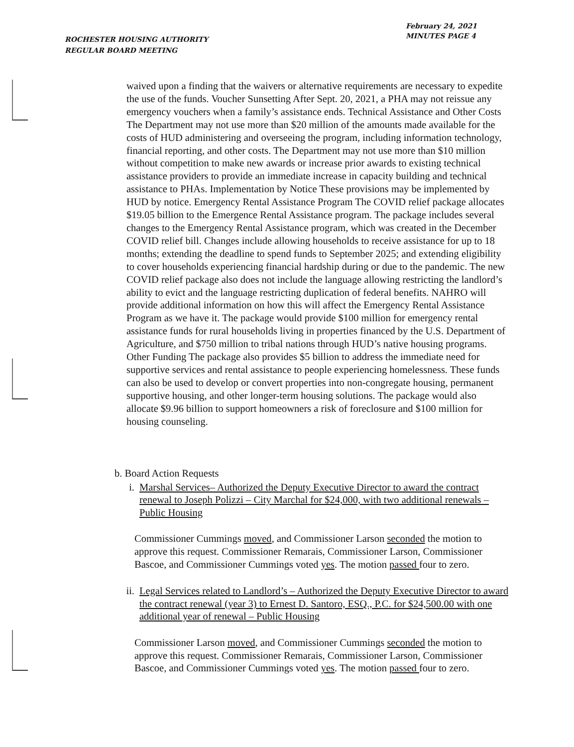February 24, 2021
MINUTES PAGE 4
ROCHESTER HOUSING AUTHORITY
REGULAR BOARD MEETING
waived upon a finding that the waivers or alternative requirements are necessary to expedite the use of the funds. Voucher Sunsetting After Sept. 20, 2021, a PHA may not reissue any emergency vouchers when a family’s assistance ends. Technical Assistance and Other Costs The Department may not use more than $20 million of the amounts made available for the costs of HUD administering and overseeing the program, including information technology, financial reporting, and other costs. The Department may not use more than $10 million without competition to make new awards or increase prior awards to existing technical assistance providers to provide an immediate increase in capacity building and technical assistance to PHAs. Implementation by Notice These provisions may be implemented by HUD by notice. Emergency Rental Assistance Program The COVID relief package allocates $19.05 billion to the Emergence Rental Assistance program. The package includes several changes to the Emergency Rental Assistance program, which was created in the December COVID relief bill. Changes include allowing households to receive assistance for up to 18 months; extending the deadline to spend funds to September 2025; and extending eligibility to cover households experiencing financial hardship during or due to the pandemic. The new COVID relief package also does not include the language allowing restricting the landlord’s ability to evict and the language restricting duplication of federal benefits. NAHRO will provide additional information on how this will affect the Emergency Rental Assistance Program as we have it. The package would provide $100 million for emergency rental assistance funds for rural households living in properties financed by the U.S. Department of Agriculture, and $750 million to tribal nations through HUD’s native housing programs. Other Funding The package also provides $5 billion to address the immediate need for supportive services and rental assistance to people experiencing homelessness. These funds can also be used to develop or convert properties into non-congregate housing, permanent supportive housing, and other longer-term housing solutions. The package would also allocate $9.96 billion to support homeowners a risk of foreclosure and $100 million for housing counseling.
b. Board Action Requests
i. Marshal Services– Authorized the Deputy Executive Director to award the contract renewal to Joseph Polizzi – City Marchal for $24,000, with two additional renewals – Public Housing
Commissioner Cummings moved, and Commissioner Larson seconded the motion to approve this request. Commissioner Remarais, Commissioner Larson, Commissioner Bascoe, and Commissioner Cummings voted yes. The motion passed four to zero.
ii. Legal Services related to Landlord’s – Authorized the Deputy Executive Director to award the contract renewal (year 3) to Ernest D. Santoro, ESQ., P.C. for $24,500.00 with one additional year of renewal – Public Housing
Commissioner Larson moved, and Commissioner Cummings seconded the motion to approve this request. Commissioner Remarais, Commissioner Larson, Commissioner Bascoe, and Commissioner Cummings voted yes. The motion passed four to zero.